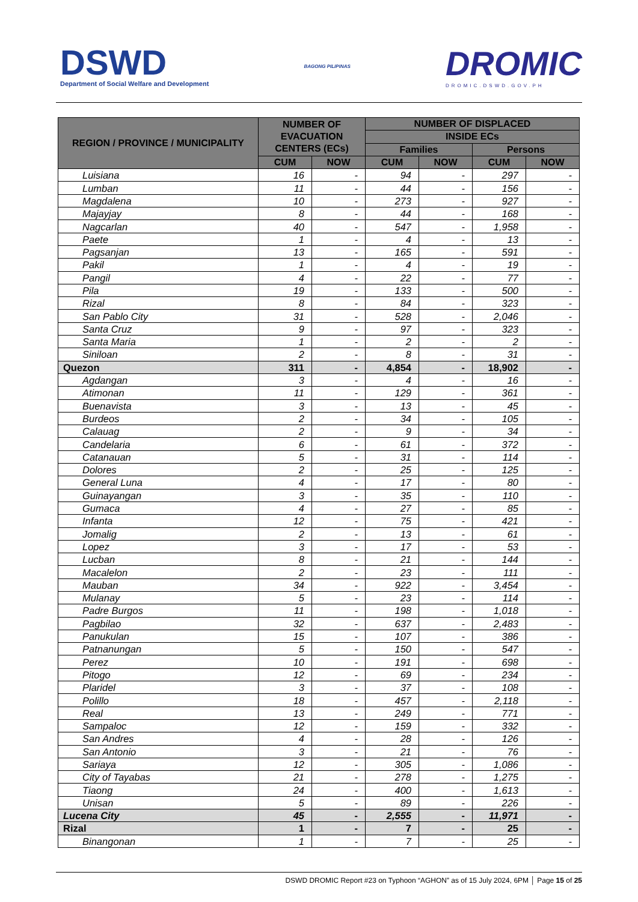DSWD
Department of Social Welfare and Development
BAGONG PILIPINAS
DROMIC
DROMIC.DSWD.GOV.PH
| REGION / PROVINCE / MUNICIPALITY | NUMBER OF EVACUATION CENTERS (ECs) | | NUMBER OF DISPLACED | | | |
| --- | --- | --- | --- | --- | --- | --- |
| | | | INSIDE ECs | | | |
| | | | Families | | Persons | |
| | CUM | NOW | CUM | NOW | CUM | NOW |
| Luisiana | 16 | - | 94 | - | 297 | - |
| Lumban | 11 | - | 44 | - | 156 | - |
| Magdalena | 10 | - | 273 | - | 927 | - |
| Majayjay | 8 | - | 44 | - | 168 | - |
| Nagcarlan | 40 | - | 547 | - | 1,958 | - |
| Paete | 1 | - | 4 | - | 13 | - |
| Pagsanjan | 13 | - | 165 | - | 591 | - |
| Pakil | 1 | - | 4 | - | 19 | - |
| Pangil | 4 | - | 22 | - | 77 | - |
| Pila | 19 | - | 133 | - | 500 | - |
| Rizal | 8 | - | 84 | - | 323 | - |
| San Pablo City | 31 | - | 528 | - | 2,046 | - |
| Santa Cruz | 9 | - | 97 | - | 323 | - |
| Santa Maria | 1 | - | 2 | - | 2 | - |
| Siniloan | 2 | - | 8 | - | 31 | - |
| Quezon | 311 | - | 4,854 | - | 18,902 | - |
| Agdangan | 3 | - | 4 | - | 16 | - |
| Atimonan | 11 | - | 129 | - | 361 | - |
| Buenavista | 3 | - | 13 | - | 45 | - |
| Burdeos | 2 | - | 34 | - | 105 | - |
| Calauag | 2 | - | 9 | - | 34 | - |
| Candelaria | 6 | - | 61 | - | 372 | - |
| Catanauan | 5 | - | 31 | - | 114 | - |
| Dolores | 2 | - | 25 | - | 125 | - |
| General Luna | 4 | - | 17 | - | 80 | - |
| Guinayangan | 3 | - | 35 | - | 110 | - |
| Gumaca | 4 | - | 27 | - | 85 | - |
| Infanta | 12 | - | 75 | - | 421 | - |
| Jomalig | 2 | - | 13 | - | 61 | - |
| Lopez | 3 | - | 17 | - | 53 | - |
| Lucban | 8 | - | 21 | - | 144 | - |
| Macalelon | 2 | - | 23 | - | 111 | - |
| Mauban | 34 | - | 922 | - | 3,454 | - |
| Mulanay | 5 | - | 23 | - | 114 | - |
| Padre Burgos | 11 | - | 198 | - | 1,018 | - |
| Pagbilao | 32 | - | 637 | - | 2,483 | - |
| Panukulan | 15 | - | 107 | - | 386 | - |
| Patnanungan | 5 | - | 150 | - | 547 | - |
| Perez | 10 | - | 191 | - | 698 | - |
| Pitogo | 12 | - | 69 | - | 234 | - |
| Plaridel | 3 | - | 37 | - | 108 | - |
| Polillo | 18 | - | 457 | - | 2,118 | - |
| Real | 13 | - | 249 | - | 771 | - |
| Sampaloc | 12 | - | 159 | - | 332 | - |
| San Andres | 4 | - | 28 | - | 126 | - |
| San Antonio | 3 | - | 21 | - | 76 | - |
| Sariaya | 12 | - | 305 | - | 1,086 | - |
| City of Tayabas | 21 | - | 278 | - | 1,275 | - |
| Tiaong | 24 | - | 400 | - | 1,613 | - |
| Unisan | 5 | - | 89 | - | 226 | - |
| Lucena City | 45 | - | 2,555 | - | 11,971 | - |
| Rizal | 1 | - | 7 | - | 25 | - |
| Binangonan | 1 | - | 7 | - | 25 | - |
DSWD DROMIC Report #23 on Typhoon “AGHON” as of 15 July 2024, 6PM │ Page 15 of 25